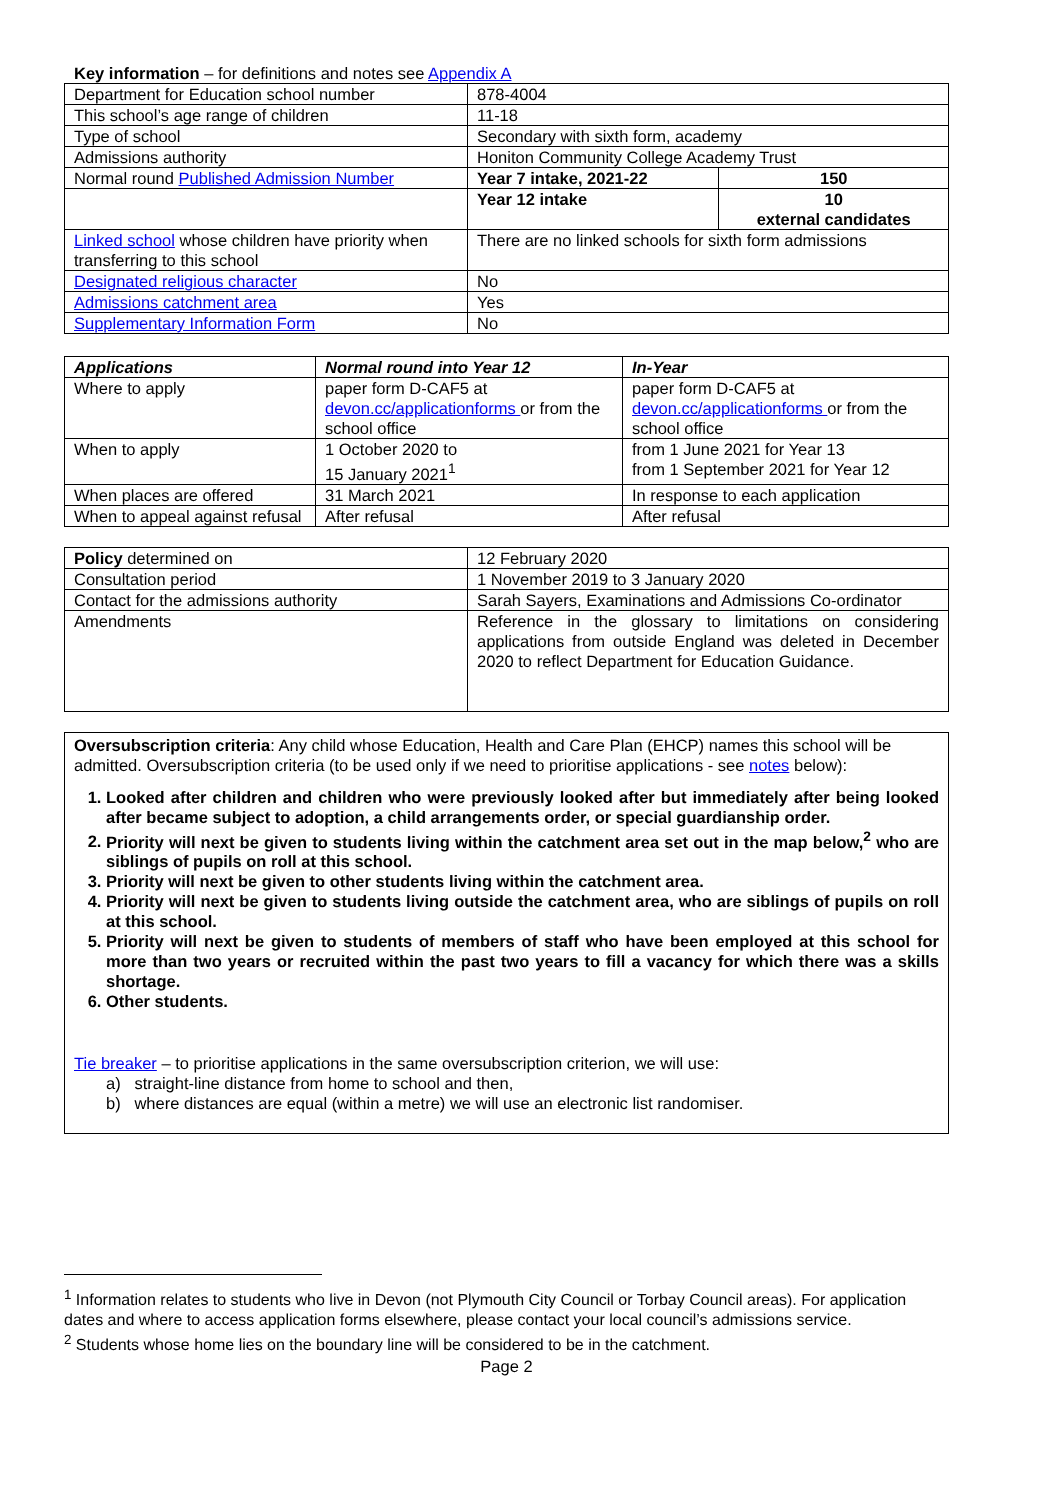Key information – for definitions and notes see Appendix A
| Department for Education school number | 878-4004 | |
| This school’s age range of children | 11-18 | |
| Type of school | Secondary with sixth form, academy | |
| Admissions authority | Honiton Community College Academy Trust | |
| Normal round Published Admission Number | Year 7 intake, 2021-22 | 150 |
| | Year 12 intake | 10 external candidates |
| Linked school whose children have priority when transferring to this school | There are no linked schools for sixth form admissions | |
| Designated religious character | No | |
| Admissions catchment area | Yes | |
| Supplementary Information Form | No | |
| Applications | Normal round into Year 12 | In-Year |
| --- | --- | --- |
| Where to apply | paper form D-CAF5 at devon.cc/applicationforms or from the school office | paper form D-CAF5 at devon.cc/applicationforms or from the school office |
| When to apply | 1 October 2020 to 15 January 2021<sup>1</sup> | from 1 June 2021 for Year 13 from 1 September 2021 for Year 12 |
| When places are offered | 31 March 2021 | In response to each application |
| When to appeal against refusal | After refusal | After refusal |
| Policy determined on | 12 February 2020 |
| Consultation period | 1 November 2019 to 3 January 2020 |
| Contact for the admissions authority | Sarah Sayers, Examinations and Admissions Co-ordinator |
| Amendments | Reference in the glossary to limitations on considering applications from outside England was deleted in December 2020 to reflect Department for Education Guidance. |
Oversubscription criteria: Any child whose Education, Health and Care Plan (EHCP) names this school will be admitted. Oversubscription criteria (to be used only if we need to prioritise applications - see notes below):
1. Looked after children and children who were previously looked after but immediately after being looked after became subject to adoption, a child arrangements order, or special guardianship order.
2. Priority will next be given to students living within the catchment area set out in the map below,<sup>2</sup> who are siblings of pupils on roll at this school.
3. Priority will next be given to other students living within the catchment area.
4. Priority will next be given to students living outside the catchment area, who are siblings of pupils on roll at this school.
5. Priority will next be given to students of members of staff who have been employed at this school for more than two years or recruited within the past two years to fill a vacancy for which there was a skills shortage.
6. Other students.
Tie breaker – to prioritise applications in the same oversubscription criterion, we will use:
a) straight-line distance from home to school and then,
b) where distances are equal (within a metre) we will use an electronic list randomiser.
<sup>1</sup> Information relates to students who live in Devon (not Plymouth City Council or Torbay Council areas). For application dates and where to access application forms elsewhere, please contact your local council’s admissions service.
<sup>2</sup> Students whose home lies on the boundary line will be considered to be in the catchment.
Page 2